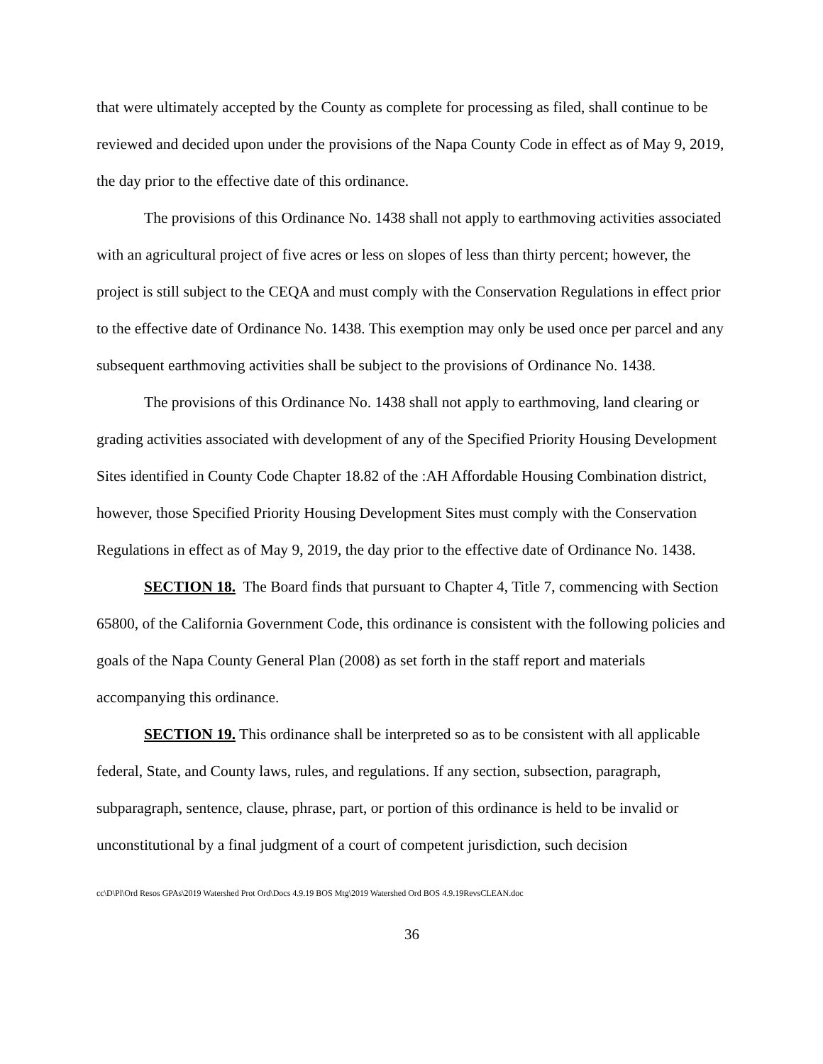that were ultimately accepted by the County as complete for processing as filed, shall continue to be reviewed and decided upon under the provisions of the Napa County Code in effect as of May 9, 2019, the day prior to the effective date of this ordinance.
The provisions of this Ordinance No. 1438 shall not apply to earthmoving activities associated with an agricultural project of five acres or less on slopes of less than thirty percent; however, the project is still subject to the CEQA and must comply with the Conservation Regulations in effect prior to the effective date of Ordinance No. 1438. This exemption may only be used once per parcel and any subsequent earthmoving activities shall be subject to the provisions of Ordinance No. 1438.
The provisions of this Ordinance No. 1438 shall not apply to earthmoving, land clearing or grading activities associated with development of any of the Specified Priority Housing Development Sites identified in County Code Chapter 18.82 of the :AH Affordable Housing Combination district, however, those Specified Priority Housing Development Sites must comply with the Conservation Regulations in effect as of May 9, 2019, the day prior to the effective date of Ordinance No. 1438.
SECTION 18. The Board finds that pursuant to Chapter 4, Title 7, commencing with Section 65800, of the California Government Code, this ordinance is consistent with the following policies and goals of the Napa County General Plan (2008) as set forth in the staff report and materials accompanying this ordinance.
SECTION 19. This ordinance shall be interpreted so as to be consistent with all applicable federal, State, and County laws, rules, and regulations. If any section, subsection, paragraph, subparagraph, sentence, clause, phrase, part, or portion of this ordinance is held to be invalid or unconstitutional by a final judgment of a court of competent jurisdiction, such decision
cc\D\Pl\Ord Resos GPAs\2019 Watershed Prot Ord\Docs 4.9.19 BOS Mtg\2019 Watershed Ord BOS 4.9.19RevsCLEAN.doc
36